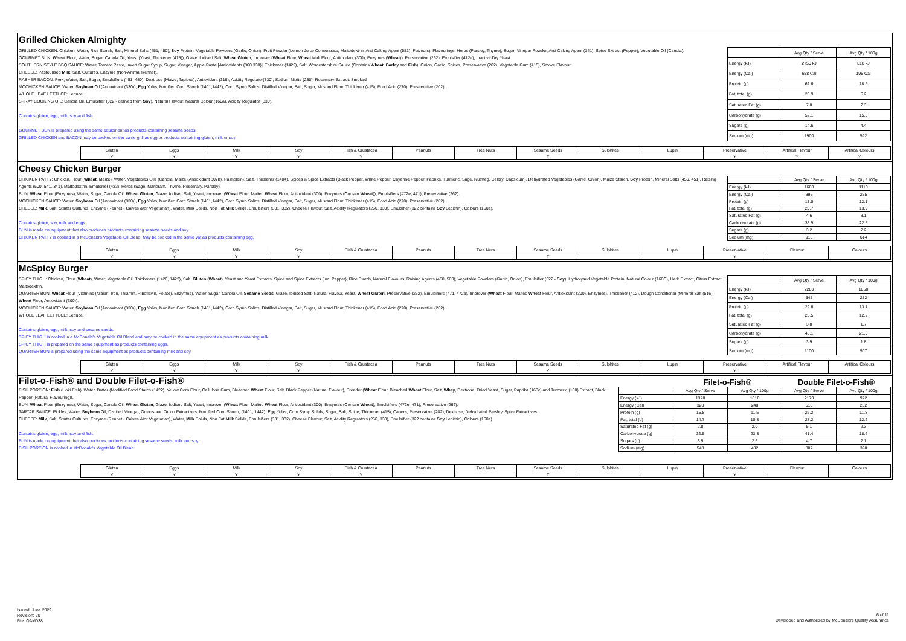Grilled Chicken Almighty
GRILLED CHICKEN: Chicken, Water, Rice Starch, Salt, Mineral Salts (451, 450), Soy Protein, Vegetable Powders (Garlic, Onion), Fruit Powder (Lemon Juice Concentrate, Maltodextrin, Anti Caking Agent (551), Flavours), Flavourings, Herbs (Parsley, Thyme), Sugar, Vinegar Powder, Anti Caking Agent (341), Spice Extract (Pepper), Vegetable Oil (Canola).
GOURMET BUN: Wheat Flour, Water, Sugar, Canola Oil, Yeast (Yeast, Thickener (415)), Glaze, Iodised Salt, Wheat Gluten, Improver (Wheat Flour, Wheat Malt Flour, Antioxidant (300), Enzymes (Wheat)), Preservative (262), Emulsifier (472e), Inactive Dry Yeast.
SOUTHERN STYLE BBQ SAUCE: Water, Tomato Paste, Invert Sugar Syrup, Sugar, Vinegar, Apple Paste [Antioxidants (300,330)], Thickener (1422), Salt, Worcestershire Sauce (Contains Wheat, Barley and Fish), Onion, Garlic, Spices, Preservative (202), Vegetable Gum (415), Smoke Flavour.
CHEESE: Pasteurised Milk, Salt, Cultures, Enzyme (Non-Animal Rennet).
RASHER BACON: Pork, Water, Salt, Sugar, Emulsifiers (451, 450), Dextrose (Maize, Tapioca), Antioxidant (316), Acidity Regulator(330), Sodium Nitrite (250), Rosemary Extract. Smoked
MCCHICKEN SAUCE: Water, Soybean Oil (Antioxidant (330)), Egg Yolks, Modified Corn Starch (1401,1442), Corn Syrup Solids, Distilled Vinegar, Salt, Sugar, Mustard Flour, Thickener (415), Food Acid (270), Preservative (202).
WHOLE LEAF LETTUCE: Lettuce.
SPRAY COOKING OIL: Canola Oil, Emulsifier (322 - derived from Soy), Natural Flavour, Natural Colour (160a), Acidity Regulator (330).
Contains gluten, egg, milk, soy and fish.
GOURMET BUN is prepared using the same equipment as products containing sesame seeds.
GRILLED CHICKEN and BACON may be cooked on the same grill as egg or products containing gluten, milk or soy.
| | Avg Qty / Serve | Avg Qty / 100g |
| Energy (kJ) | 2750 kJ | 818 kJ |
| Energy (Cal) | 658 Cal | 195 Cal |
| Protein (g) | 62.6 | 18.6 |
| Fat, total (g) | 20.9 | 6.2 |
| Saturated Fat (g) | 7.8 | 2.3 |
| Carbohydrate (g) | 52.1 | 15.5 |
| Sugars (g) | 14.6 | 4.4 |
| Sodium (mg) | 1900 | 592 |
| | Gluten | Eggs | Milk | Soy | Fish & Crustacea | Peanuts | Tree Nuts | Sesame Seeds | Sulphites | Lupin | Preservative | Artifical Flavour | Artifical Colours |
| | Y | Y | Y | Y | Y | | | T | | | Y | Y | Y |
Cheesy Chicken Burger
CHICKEN PATTY: Chicken, Flour (Wheat, Maize), Water, Vegetables Oils (Canola, Maize (Antioxidant 307b), Palmolein), Salt, Thickener (1404), Spices & Spice Extracts (Black Pepper, White Pepper, Cayenne Pepper, Paprika, Turmeric, Sage, Nutmeg, Celery, Capsicum), Dehydrated Vegetables (Garlic, Onion), Maize Starch, Soy Protein, Mineral Salts (450, 451), Raising Agents (500, 541, 341), Maltodextrin, Emulsifier (433), Herbs (Sage, Marjoram, Thyme, Rosemary, Parsley).
BUN: Wheat Flour (Enzymes), Water, Sugar, Canola Oil, Wheat Gluten, Glaze, Iodised Salt, Yeast, Improver (Wheat Flour, Malted Wheat Flour, Antioxidant (300), Enzymes (Contain Wheat)), Emulsifiers (472e, 471), Preservative (262).
MCCHICKEN SAUCE: Water, Soybean Oil (Antioxidant (330)), Egg Yolks, Modified Corn Starch (1401,1442), Corn Syrup Solids, Distilled Vinegar, Salt, Sugar, Mustard Flour, Thickener (415), Food Acid (270), Preservative (202).
CHEESE: Milk, Salt, Starter Cultures, Enzyme (Rennet - Calves &/or Vegetarian), Water, Milk Solids, Non Fat Milk Solids, Emulsifiers (331, 332), Cheese Flavour, Salt, Acidity Regulators (260, 330), Emulsifier (322 contains Soy Lecithin), Colours (160a).
Contains gluten, soy, milk and eggs.
BUN is made on equipment that also produces products containing sesame seeds and soy.
CHICKEN PATTY is cooked in a McDonald's Vegetable Oil Blend. May be cooked in the same vat as products containing egg.
| | Avg Qty / Serve | Avg Qty / 100g |
| Energy (kJ) | 1660 | 1110 |
| Energy (Cal) | 396 | 265 |
| Protein (g) | 18.0 | 12.1 |
| Fat, total (g) | 20.7 | 13.9 |
| Saturated Fat (g) | 4.6 | 3.1 |
| Carbohydrate (g) | 33.5 | 22.5 |
| Sugars (g) | 3.2 | 2.2 |
| Sodium (mg) | 915 | 614 |
| | Gluten | Eggs | Milk | Soy | Fish & Crustacea | Peanuts | Tree Nuts | Sesame Seeds | Sulphites | Lupin | Preservative | Flavour | Colours |
| | Y | Y | Y | Y | | | | T | | | Y | | |
McSpicy Burger
SPICY THIGH: Chicken, Flour (Wheat), Water, Vegetable Oil, Thickeners (1420, 1422), Salt, Gluten (Wheat), Yeast and Yeast Extracts, Spice and Spice Extracts (Inc. Pepper), Rice Starch, Natural Flavours, Raising Agents (450, 500), Vegetable Powders (Garlic, Onion), Emulsifier (322 - Soy), Hydrolysed Vegetable Protein, Natural Colour (160C), Herb Extract, Citrus Extract, Maltodextrin.
QUARTER BUN: Wheat Flour (Vitamins (Niacin, Iron, Thiamin, Riboflavin, Folate), Enzymes), Water, Sugar, Canola Oil, Sesame Seeds, Glaze, Iodised Salt, Natural Flavour, Yeast, Wheat Gluten, Preservative (262), Emulsifiers (471, 472e), Improver (Wheat Flour, Malted Wheat Flour, Antioxidant (300), Enzymes), Thickener (412), Dough Conditioner (Mineral Salt (516), Wheat Flour, Antioxidant (300)).
MCCHICKEN SAUCE: Water, Soybean Oil (Antioxidant (330)), Egg Yolks, Modified Corn Starch (1401,1442), Corn Syrup Solids, Distilled Vinegar, Salt, Sugar, Mustard Flour, Thickener (415), Food Acid (270), Preservative (202).
WHOLE LEAF LETTUCE: Lettuce.
Contains gluten, egg, milk, soy and sesame seeds.
SPICY THIGH is cooked in a McDonald's Vegetable Oil Blend and may be cooked in the same equipment as products containing milk.
SPICY THIGH is prepared on the same equipment as products containing eggs.
QUARTER BUN is prepared using the same equipment as products containing milk and soy.
| | Avg Qty / Serve | Avg Qty / 100g |
| Energy (kJ) | 2280 | 1050 |
| Energy (Cal) | 545 | 252 |
| Protein (g) | 29.6 | 13.7 |
| Fat, total (g) | 26.5 | 12.2 |
| Saturated Fat (g) | 3.8 | 1.7 |
| Carbohydrate (g) | 46.1 | 21.3 |
| Sugars (g) | 3.9 | 1.8 |
| Sodium (mg) | 1100 | 507 |
| | Gluten | Eggs | Milk | Soy | Fish & Crustacea | Peanuts | Tree Nuts | Sesame Seeds | Sulphites | Lupin | Preservative | Artifical Flavour | Artifical Colours |
| | Y | Y | Y | Y | | | | Y | | | Y | | |
Filet-o-Fish® and Double Filet-o-Fish®
FISH PORTION: Fish (Hoki Fish), Water, Batter (Modified Food Starch (1422), Yellow Corn Flour, Cellulose Gum, Bleached Wheat Flour, Salt, Black Pepper (Natural Flavour), Breader (Wheat Flour, Bleached Wheat Flour, Salt, Whey, Dextrose, Dried Yeast, Sugar, Paprika (160c) and Turmeric (100) Extract, Black Pepper (Natural Flavouring)).
BUN: Wheat Flour (Enzymes), Water, Sugar, Canola Oil, Wheat Gluten, Glaze, Iodised Salt, Yeast, Improver (Wheat Flour, Malted Wheat Flour, Antioxidant (300), Enzymes (Contain Wheat), Emulsifiers (472e, 471), Preservative (262).
TARTAR SAUCE: Pickles, Water, Soybean Oil, Distilled Vinegar, Onions and Onion Extractives, Modified Corn Starch, (1401, 1442), Egg Yolks, Corn Syrup Solids, Sugar, Salt, Spice, Thickener (415), Capers, Preservative (202), Dextrose, Dehydrated Parsley, Spice Extractives.
CHEESE: Milk, Salt, Starter Cultures, Enzyme (Rennet - Calves &/or Vegetarian), Water, Milk Solids, Non Fat Milk Solids, Emulsifiers (331, 332), Cheese Flavour, Salt, Acidity Regulators (260, 330), Emulsifier (322 contains Soy Lecithin), Colours (160a).
Contains gluten, egg, milk, soy and fish.
BUN is made on equipment that also produces products containing sesame seeds, milk and soy.
FISH PORTION is cooked in McDonald's Vegetable Oil Blend.
| | Filet-o-Fish® | | Double Filet-o-Fish® | |
| --- | --- | --- | --- | --- |
| | Avg Qty / Serve | Avg Qty / 100g | Avg Qty / Serve | Avg Qty / 100g |
| Energy (kJ) | 1370 | 1010 | 2170 | 972 |
| Energy (Cal) | 328 | 240 | 518 | 232 |
| Protein (g) | 15.8 | 11.5 | 26.2 | 11.8 |
| Fat, total (g) | 14.7 | 10.8 | 27.2 | 12.2 |
| Saturated Fat (g) | 2.8 | 2.0 | 5.1 | 2.3 |
| Carbohydrate (g) | 32.5 | 23.8 | 41.4 | 18.6 |
| Sugars (g) | 3.5 | 2.6 | 4.7 | 2.1 |
| Sodium (mg) | 548 | 402 | 887 | 398 |
| | Gluten | Eggs | Milk | Soy | Fish & Crustacea | Peanuts | Tree Nuts | Sesame Seeds | Sulphites | Lupin | Preservative | Flavour | Colours |
| | Y | Y | Y | Y | Y | | | T | | | Y | | |
Issued: June 2022
Revision: 20
File: QAM038
6 of 11
Developed and Authorised by McDonald's Quality Assurance